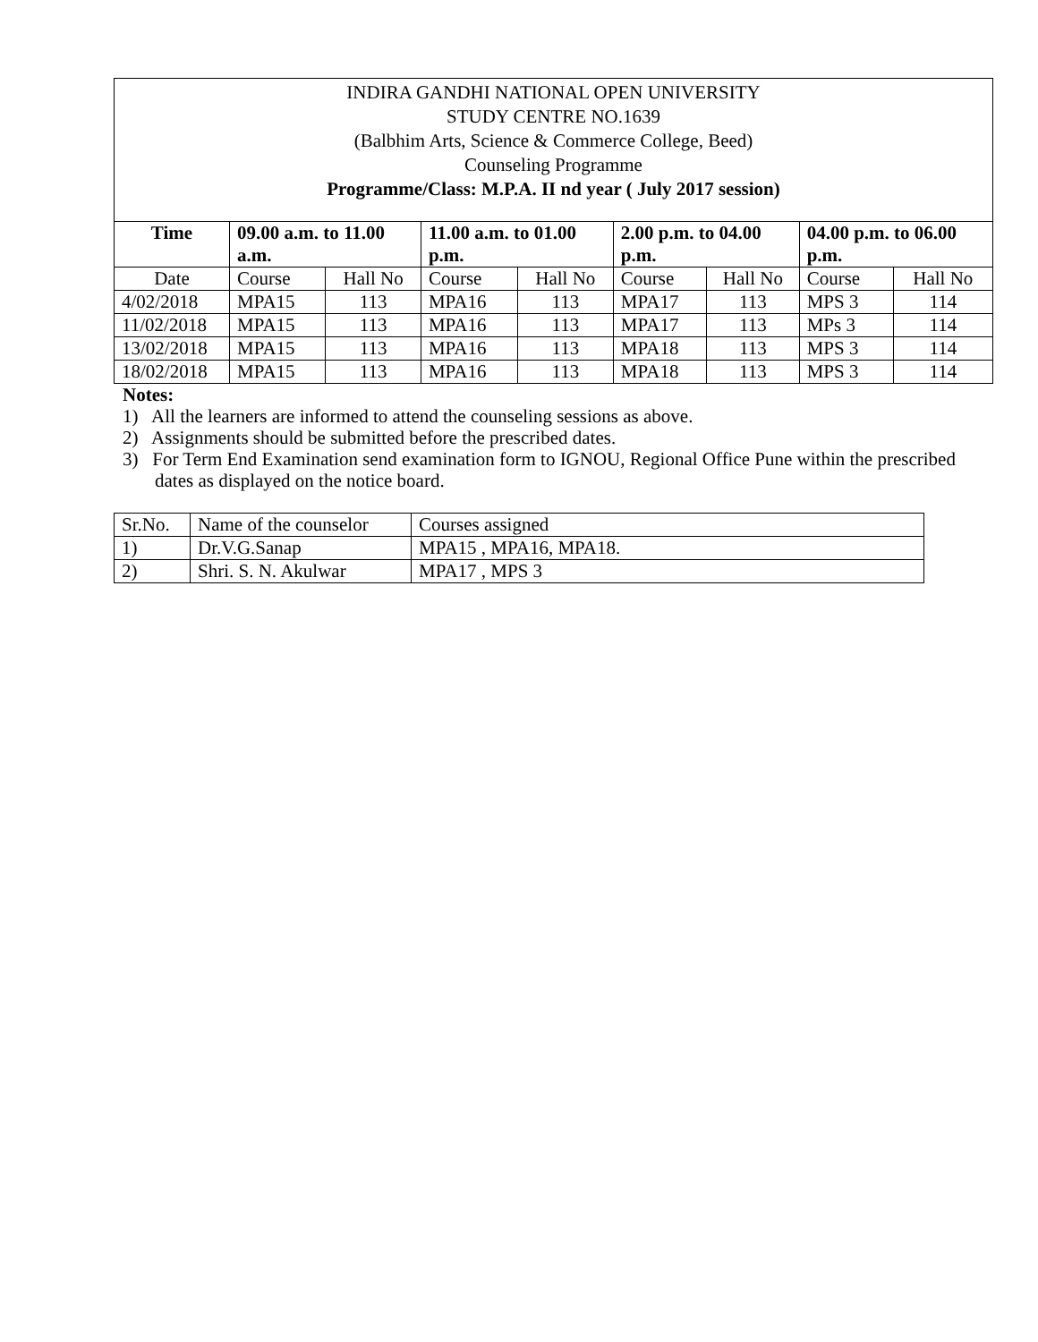INDIRA GANDHI NATIONAL OPEN UNIVERSITY
STUDY CENTRE NO.1639
(Balbhim Arts, Science & Commerce College, Beed)
Counseling Programme
Programme/Class: M.P.A. II nd year ( July 2017 session)
| Time | 09.00 a.m. to 11.00 a.m. | | 11.00 a.m. to 01.00 p.m. | | 2.00 p.m. to 04.00 p.m. | | 04.00 p.m. to 06.00 p.m. | |
| --- | --- | --- | --- | --- | --- | --- | --- | --- |
| Date | Course | Hall No | Course | Hall No | Course | Hall No | Course | Hall No |
| 4/02/2018 | MPA15 | 113 | MPA16 | 113 | MPA17 | 113 | MPS 3 | 114 |
| 11/02/2018 | MPA15 | 113 | MPA16 | 113 | MPA17 | 113 | MPs 3 | 114 |
| 13/02/2018 | MPA15 | 113 | MPA16 | 113 | MPA18 | 113 | MPS 3 | 114 |
| 18/02/2018 | MPA15 | 113 | MPA16 | 113 | MPA18 | 113 | MPS 3 | 114 |
Notes:
1) All the learners are informed to attend the counseling sessions as above.
2) Assignments should be submitted before the prescribed dates.
3) For Term End Examination send examination form to IGNOU, Regional Office Pune within the prescribed dates as displayed on the notice board.
| Sr.No. | Name of the counselor | Courses assigned |
| 1) | Dr.V.G.Sanap | MPA15 , MPA16, MPA18. |
| 2) | Shri. S. N. Akulwar | MPA17 , MPS 3 |